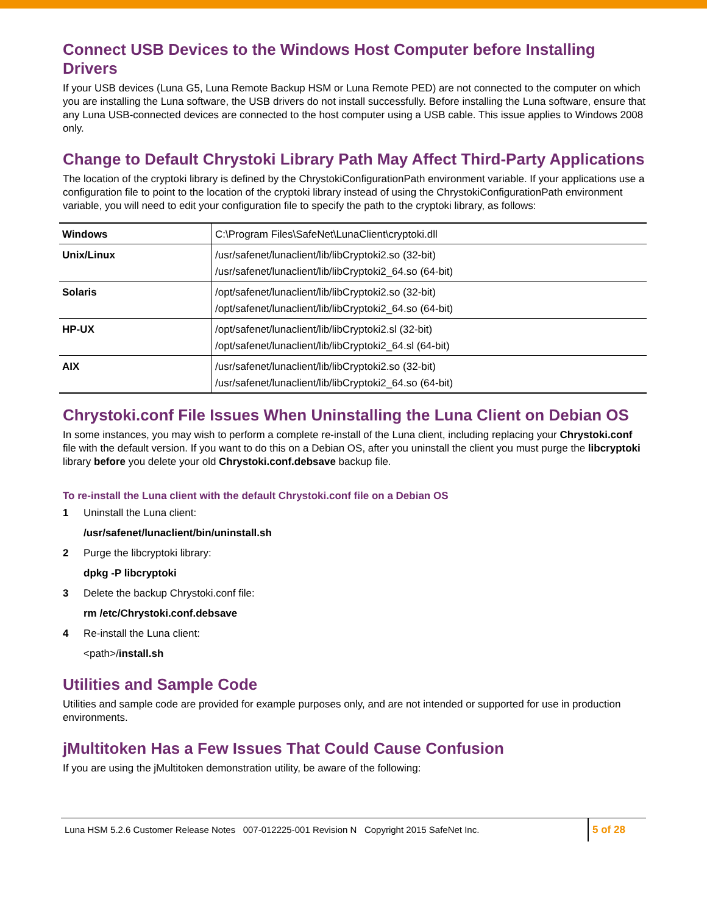Connect USB Devices to the Windows Host Computer before Installing Drivers
If your USB devices (Luna G5, Luna Remote Backup HSM or Luna Remote PED) are not connected to the computer on which you are installing the Luna software, the USB drivers do not install successfully. Before installing the Luna software, ensure that any Luna USB-connected devices are connected to the host computer using a USB cable. This issue applies to Windows 2008 only.
Change to Default Chrystoki Library Path May Affect Third-Party Applications
The location of the cryptoki library is defined by the ChrystokiConfigurationPath environment variable. If your applications use a configuration file to point to the location of the cryptoki library instead of using the ChrystokiConfigurationPath environment variable, you will need to edit your configuration file to specify the path to the cryptoki library, as follows:
| Windows | C:\Program Files\SafeNet\LunaClient\cryptoki.dll |
| Unix/Linux | /usr/safenet/lunaclient/lib/libCryptoki2.so (32-bit) /usr/safenet/lunaclient/lib/libCryptoki2_64.so (64-bit) |
| Solaris | /opt/safenet/lunaclient/lib/libCryptoki2.so (32-bit) /opt/safenet/lunaclient/lib/libCryptoki2_64.so (64-bit) |
| HP-UX | /opt/safenet/lunaclient/lib/libCryptoki2.sl (32-bit) /opt/safenet/lunaclient/lib/libCryptoki2_64.sl (64-bit) |
| AIX | /usr/safenet/lunaclient/lib/libCryptoki2.so (32-bit) /usr/safenet/lunaclient/lib/libCryptoki2_64.so (64-bit) |
Chrystoki.conf File Issues When Uninstalling the Luna Client on Debian OS
In some instances, you may wish to perform a complete re-install of the Luna client, including replacing your Chrystoki.conf file with the default version. If you want to do this on a Debian OS, after you uninstall the client you must purge the libcryptoki library before you delete your old Chrystoki.conf.debsave backup file.
To re-install the Luna client with the default Chrystoki.conf file on a Debian OS
1 Uninstall the Luna client:
/usr/safenet/lunaclient/bin/uninstall.sh
2 Purge the libcryptoki library:
dpkg -P libcryptoki
3 Delete the backup Chrystoki.conf file:
rm /etc/Chrystoki.conf.debsave
4 Re-install the Luna client:
<path>/install.sh
Utilities and Sample Code
Utilities and sample code are provided for example purposes only, and are not intended or supported for use in production environments.
jMultitoken Has a Few Issues That Could Cause Confusion
If you are using the jMultitoken demonstration utility, be aware of the following:
Luna HSM 5.2.6 Customer Release Notes 007-012225-001 Revision N Copyright 2015 SafeNet Inc.
5 of 28